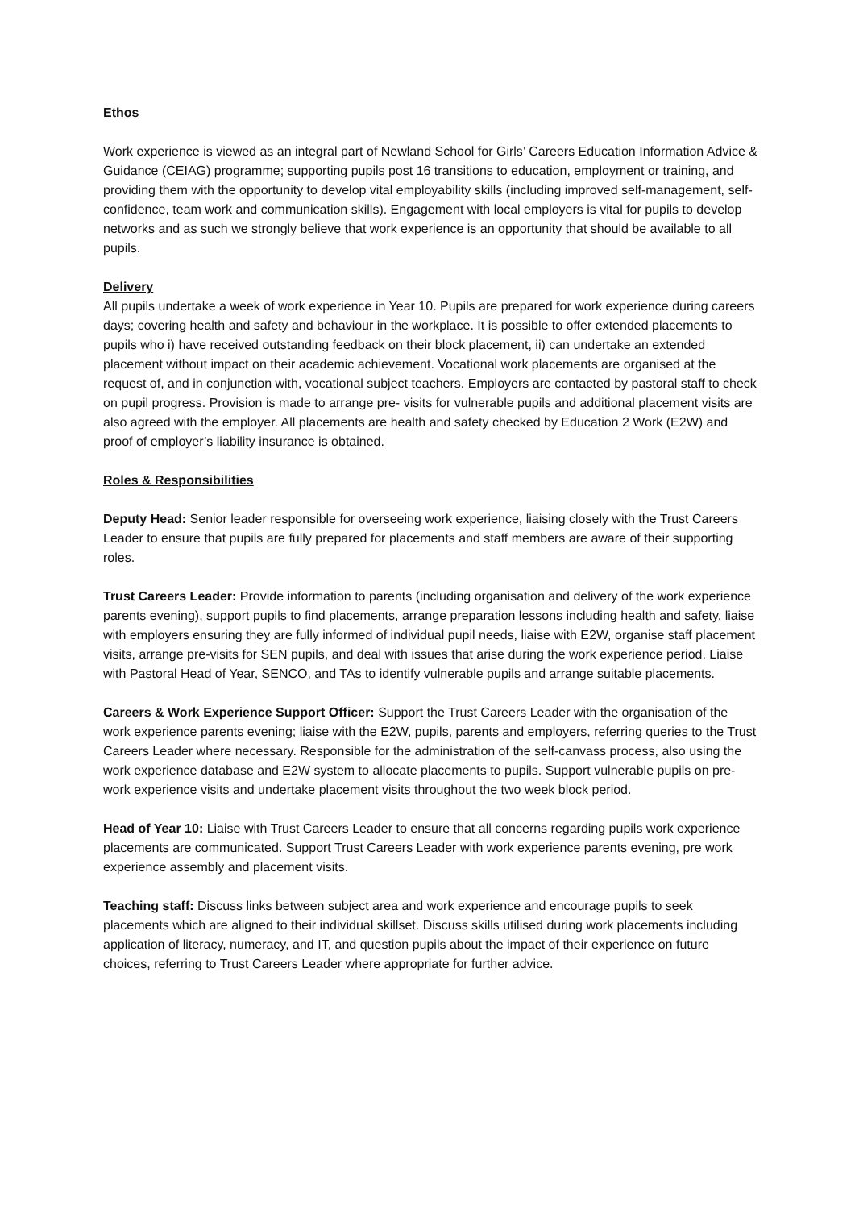Ethos
Work experience is viewed as an integral part of Newland School for Girls’ Careers Education Information Advice & Guidance (CEIAG) programme; supporting pupils post 16 transitions to education, employment or training, and providing them with the opportunity to develop vital employability skills (including improved self-management, self-confidence, team work and communication skills). Engagement with local employers is vital for pupils to develop networks and as such we strongly believe that work experience is an opportunity that should be available to all pupils.
Delivery
All pupils undertake a week of work experience in Year 10. Pupils are prepared for work experience during careers days; covering health and safety and behaviour in the workplace. It is possible to offer extended placements to pupils who i) have received outstanding feedback on their block placement, ii) can undertake an extended placement without impact on their academic achievement. Vocational work placements are organised at the request of, and in conjunction with, vocational subject teachers. Employers are contacted by pastoral staff to check on pupil progress. Provision is made to arrange pre- visits for vulnerable pupils and additional placement visits are also agreed with the employer. All placements are health and safety checked by Education 2 Work (E2W) and proof of employer’s liability insurance is obtained.
Roles & Responsibilities
Deputy Head: Senior leader responsible for overseeing work experience, liaising closely with the Trust Careers Leader to ensure that pupils are fully prepared for placements and staff members are aware of their supporting roles.
Trust Careers Leader: Provide information to parents (including organisation and delivery of the work experience parents evening), support pupils to find placements, arrange preparation lessons including health and safety, liaise with employers ensuring they are fully informed of individual pupil needs, liaise with E2W, organise staff placement visits, arrange pre-visits for SEN pupils, and deal with issues that arise during the work experience period. Liaise with Pastoral Head of Year, SENCO, and TAs to identify vulnerable pupils and arrange suitable placements.
Careers & Work Experience Support Officer: Support the Trust Careers Leader with the organisation of the work experience parents evening; liaise with the E2W, pupils, parents and employers, referring queries to the Trust Careers Leader where necessary. Responsible for the administration of the self-canvass process, also using the work experience database and E2W system to allocate placements to pupils. Support vulnerable pupils on pre-work experience visits and undertake placement visits throughout the two week block period.
Head of Year 10: Liaise with Trust Careers Leader to ensure that all concerns regarding pupils work experience placements are communicated. Support Trust Careers Leader with work experience parents evening, pre work experience assembly and placement visits.
Teaching staff: Discuss links between subject area and work experience and encourage pupils to seek placements which are aligned to their individual skillset. Discuss skills utilised during work placements including application of literacy, numeracy, and IT, and question pupils about the impact of their experience on future choices, referring to Trust Careers Leader where appropriate for further advice.